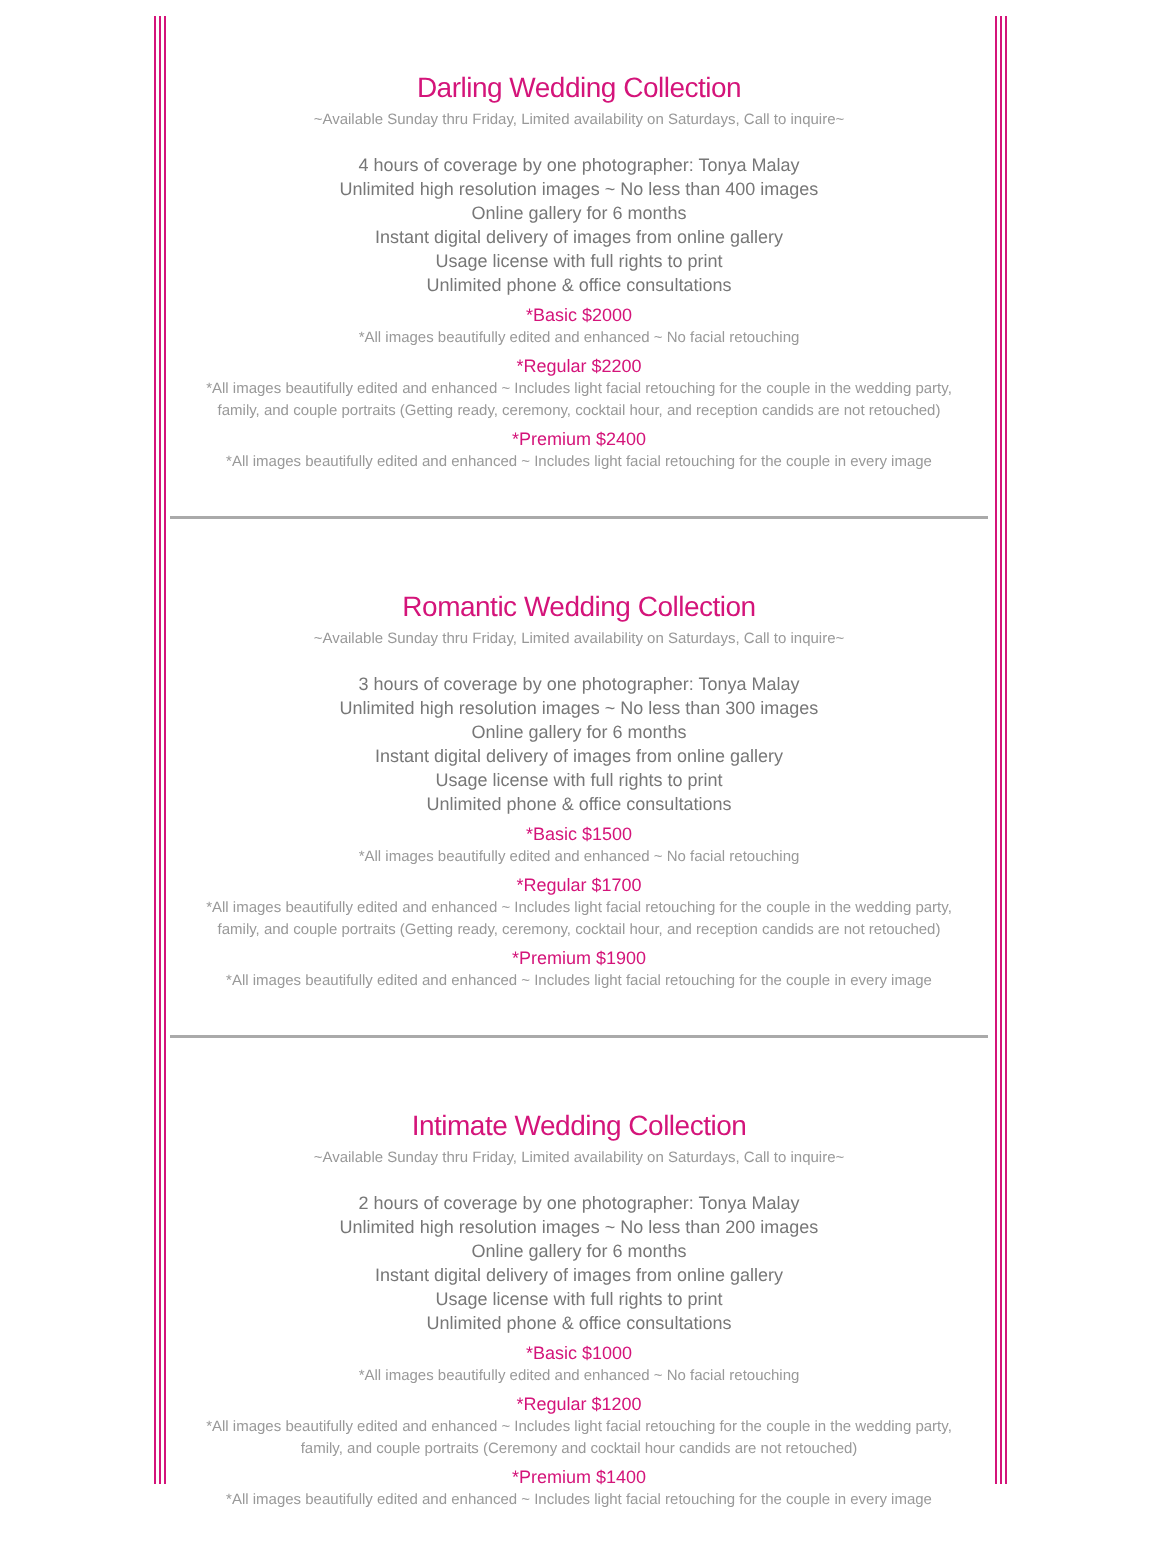Darling Wedding Collection
~Available Sunday thru Friday, Limited availability on Saturdays, Call to inquire~
4 hours of coverage by one photographer: Tonya Malay
Unlimited high resolution images ~ No less than 400 images
Online gallery for 6 months
Instant digital delivery of images from online gallery
Usage license with full rights to print
Unlimited phone & office consultations
*Basic $2000
*All images beautifully edited and enhanced ~ No facial retouching
*Regular $2200
*All images beautifully edited and enhanced ~ Includes light facial retouching for the couple in the wedding party,
family, and couple portraits (Getting ready, ceremony, cocktail hour, and reception candids are not retouched)
*Premium $2400
*All images beautifully edited and enhanced ~ Includes light facial retouching for the couple in every image
Romantic Wedding Collection
~Available Sunday thru Friday, Limited availability on Saturdays, Call to inquire~
3 hours of coverage by one photographer: Tonya Malay
Unlimited high resolution images ~ No less than 300 images
Online gallery for 6 months
Instant digital delivery of images from online gallery
Usage license with full rights to print
Unlimited phone & office consultations
*Basic $1500
*All images beautifully edited and enhanced ~ No facial retouching
*Regular $1700
*All images beautifully edited and enhanced ~ Includes light facial retouching for the couple in the wedding party,
family, and couple portraits (Getting ready, ceremony, cocktail hour, and reception candids are not retouched)
*Premium $1900
*All images beautifully edited and enhanced ~ Includes light facial retouching for the couple in every image
Intimate Wedding Collection
~Available Sunday thru Friday, Limited availability on Saturdays, Call to inquire~
2 hours of coverage by one photographer: Tonya Malay
Unlimited high resolution images ~ No less than 200 images
Online gallery for 6 months
Instant digital delivery of images from online gallery
Usage license with full rights to print
Unlimited phone & office consultations
*Basic $1000
*All images beautifully edited and enhanced ~ No facial retouching
*Regular $1200
*All images beautifully edited and enhanced ~ Includes light facial retouching for the couple in the wedding party,
family, and couple portraits (Ceremony and cocktail hour candids are not retouched)
*Premium $1400
*All images beautifully edited and enhanced ~ Includes light facial retouching for the couple in every image